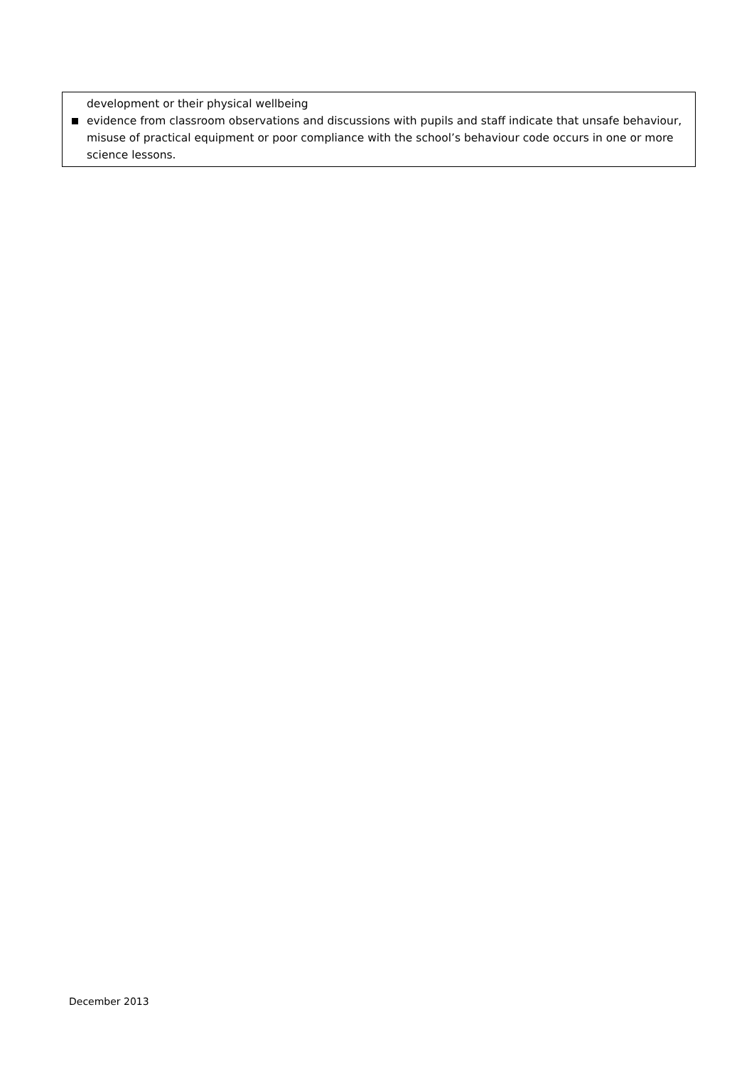development or their physical wellbeing
evidence from classroom observations and discussions with pupils and staff indicate that unsafe behaviour, misuse of practical equipment or poor compliance with the school’s behaviour code occurs in one or more science lessons.
December 2013